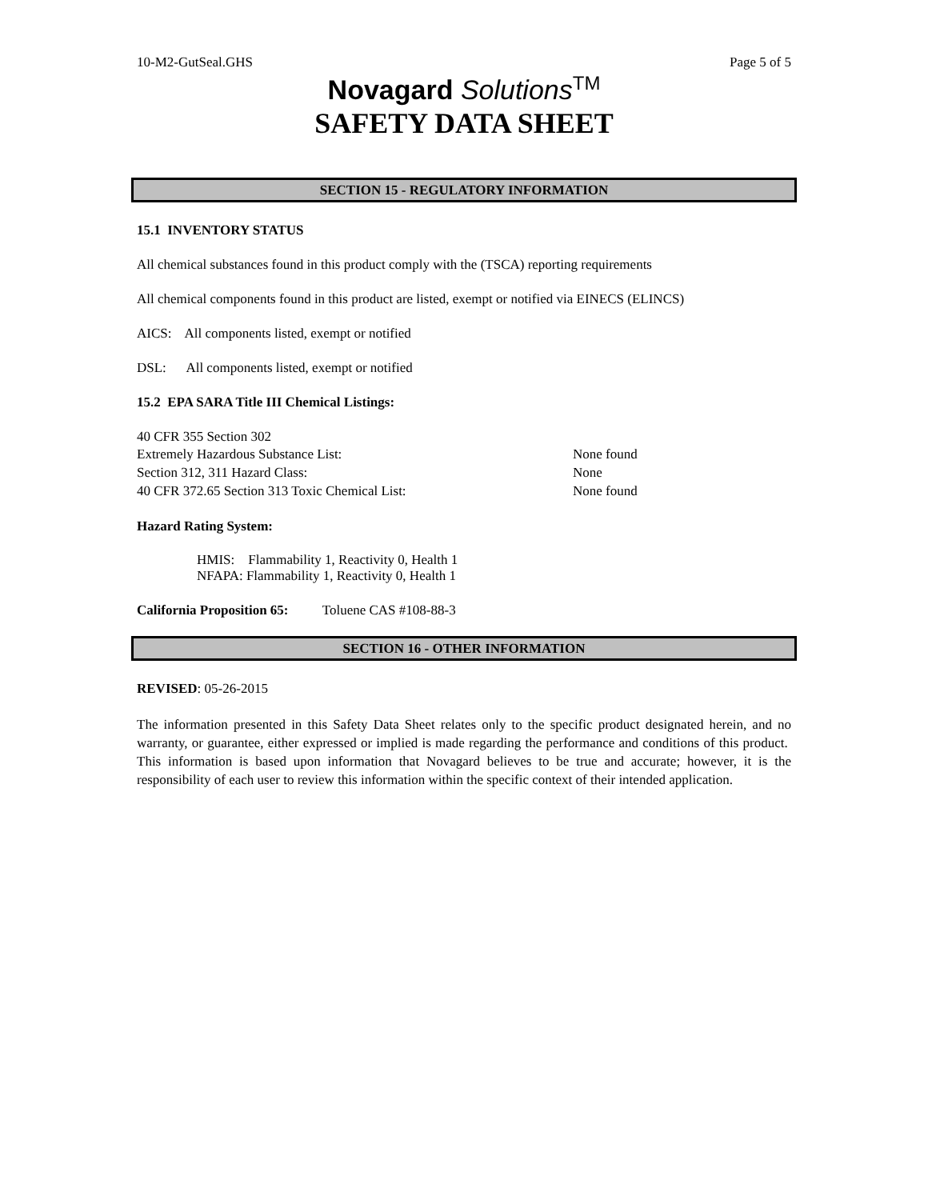10-M2-GutSeal.GHS Page 5 of 5
Novagard Solutions<sup>TM</sup>
SAFETY DATA SHEET
SECTION 15 - REGULATORY INFORMATION
15.1 INVENTORY STATUS
All chemical substances found in this product comply with the (TSCA) reporting requirements
All chemical components found in this product are listed, exempt or notified via EINECS (ELINCS)
AICS: All components listed, exempt or notified
DSL: All components listed, exempt or notified
15.2 EPA SARA Title III Chemical Listings:
40 CFR 355 Section 302
Extremely Hazardous Substance List: None found
Section 312, 311 Hazard Class: None
40 CFR 372.65 Section 313 Toxic Chemical List: None found
Hazard Rating System:
HMIS: Flammability 1, Reactivity 0, Health 1
NFAPA: Flammability 1, Reactivity 0, Health 1
California Proposition 65: Toluene CAS #108-88-3
SECTION 16 - OTHER INFORMATION
REVISED: 05-26-2015
The information presented in this Safety Data Sheet relates only to the specific product designated herein, and no warranty, or guarantee, either expressed or implied is made regarding the performance and conditions of this product. This information is based upon information that Novagard believes to be true and accurate; however, it is the responsibility of each user to review this information within the specific context of their intended application.